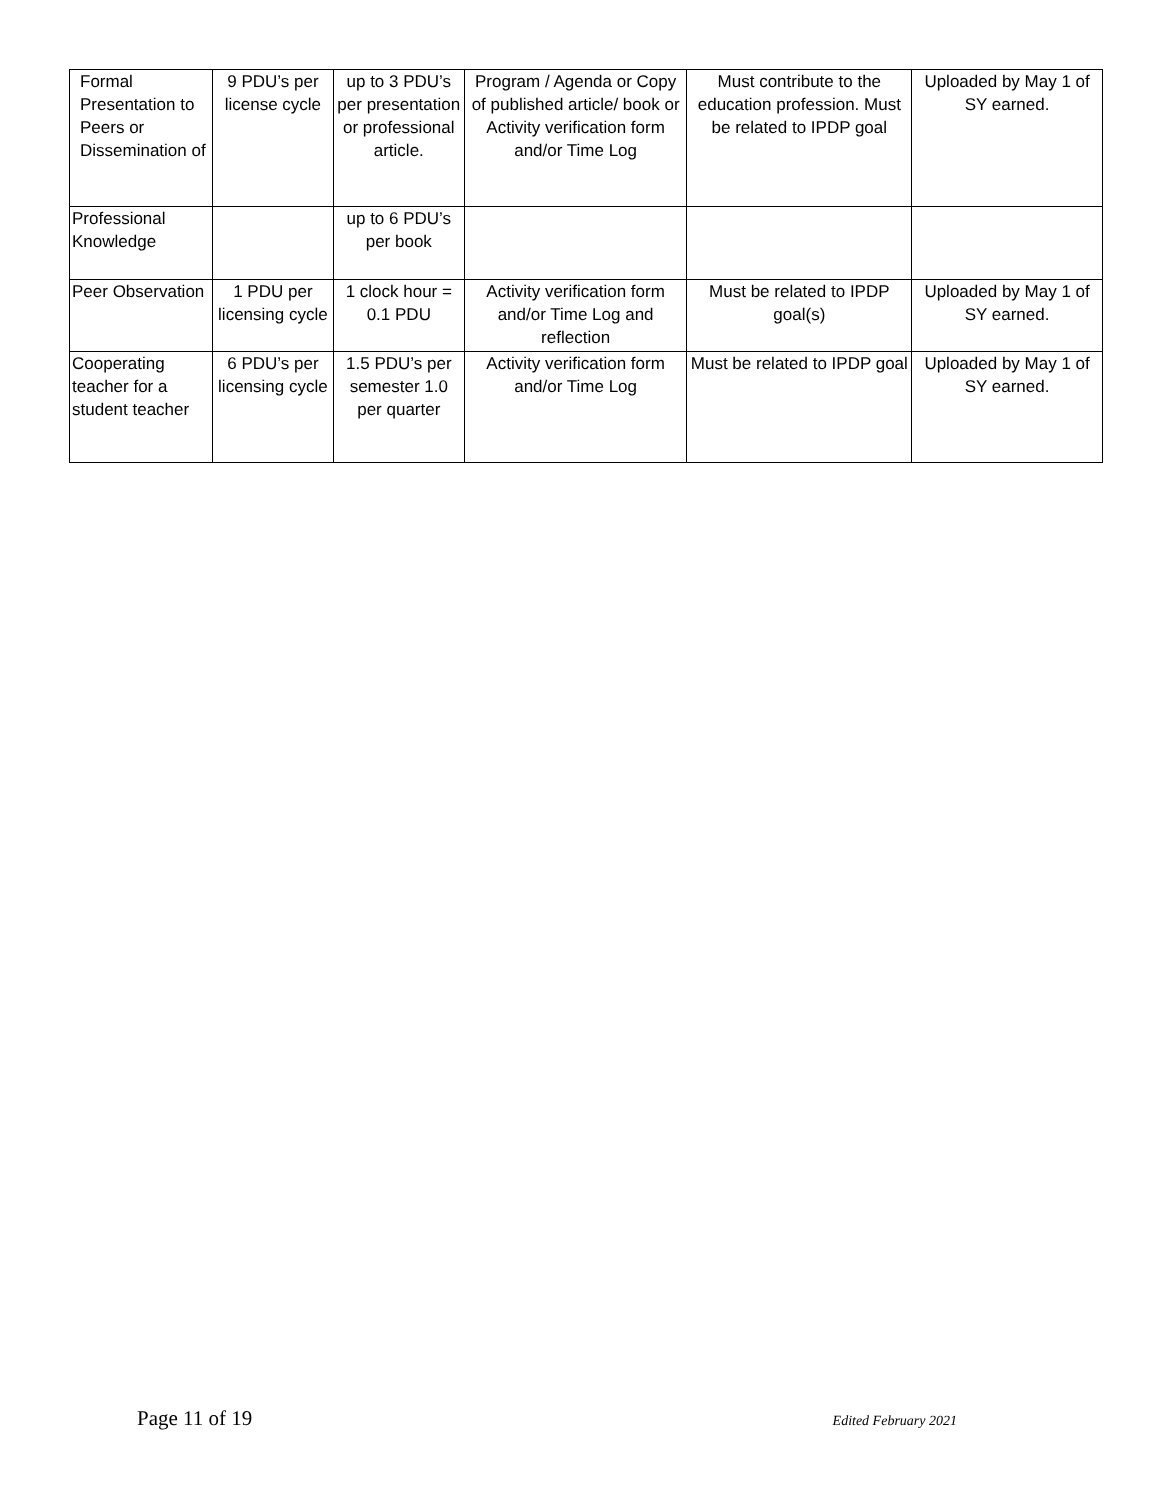| Formal Presentation to Peers or Dissemination of | 9 PDU’s per license cycle | up to 3 PDU’s per presentation or professional article. | Program / Agenda or Copy of published article/ book or Activity verification form and/or Time Log | Must contribute to the education profession. Must be related to IPDP goal | Uploaded by May 1 of SY earned. |
| Professional Knowledge | | up to 6 PDU’s per book | | | |
| Peer Observation | 1 PDU per licensing cycle | 1 clock hour = 0.1 PDU | Activity verification form and/or Time Log and reflection | Must be related to IPDP goal(s) | Uploaded by May 1 of SY earned. |
| Cooperating teacher for a student teacher | 6 PDU’s per licensing cycle | 1.5 PDU’s per semester 1.0 per quarter | Activity verification form and/or Time Log | Must be related to IPDP goal | Uploaded by May 1 of SY earned. |
Page 11 of 19 Edited February 2021